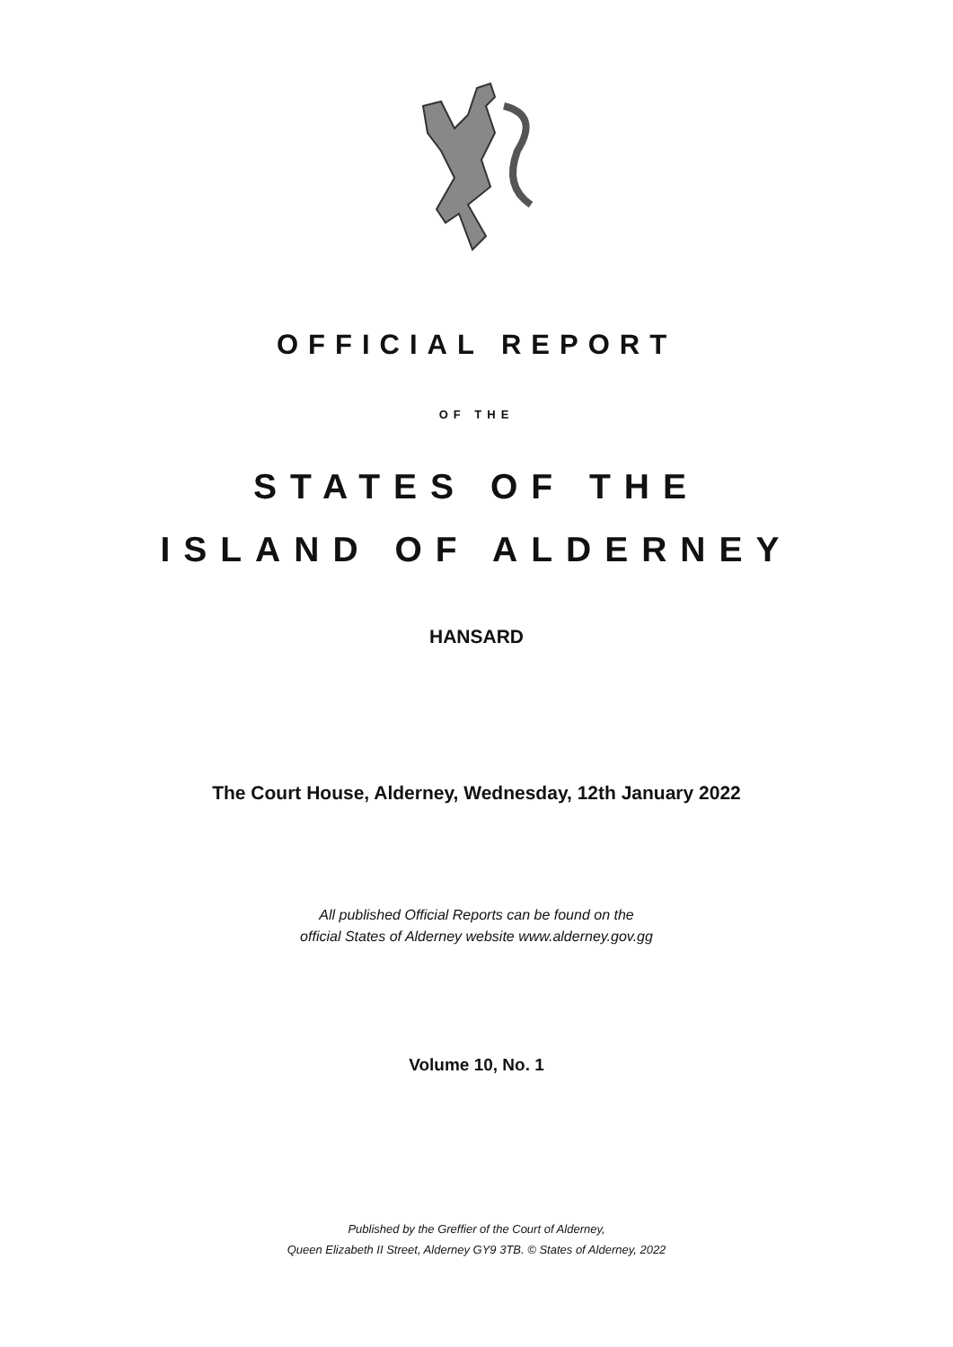OFFICIAL REPORT
OF THE
STATES OF THE
ISLAND OF ALDERNEY
HANSARD
The Court House, Alderney, Wednesday, 12th January 2022
All published Official Reports can be found on the
official States of Alderney website www.alderney.gov.gg
Volume 10, No. 1
Published by the Greffier of the Court of Alderney,
Queen Elizabeth II Street, Alderney GY9 3TB. © States of Alderney, 2022